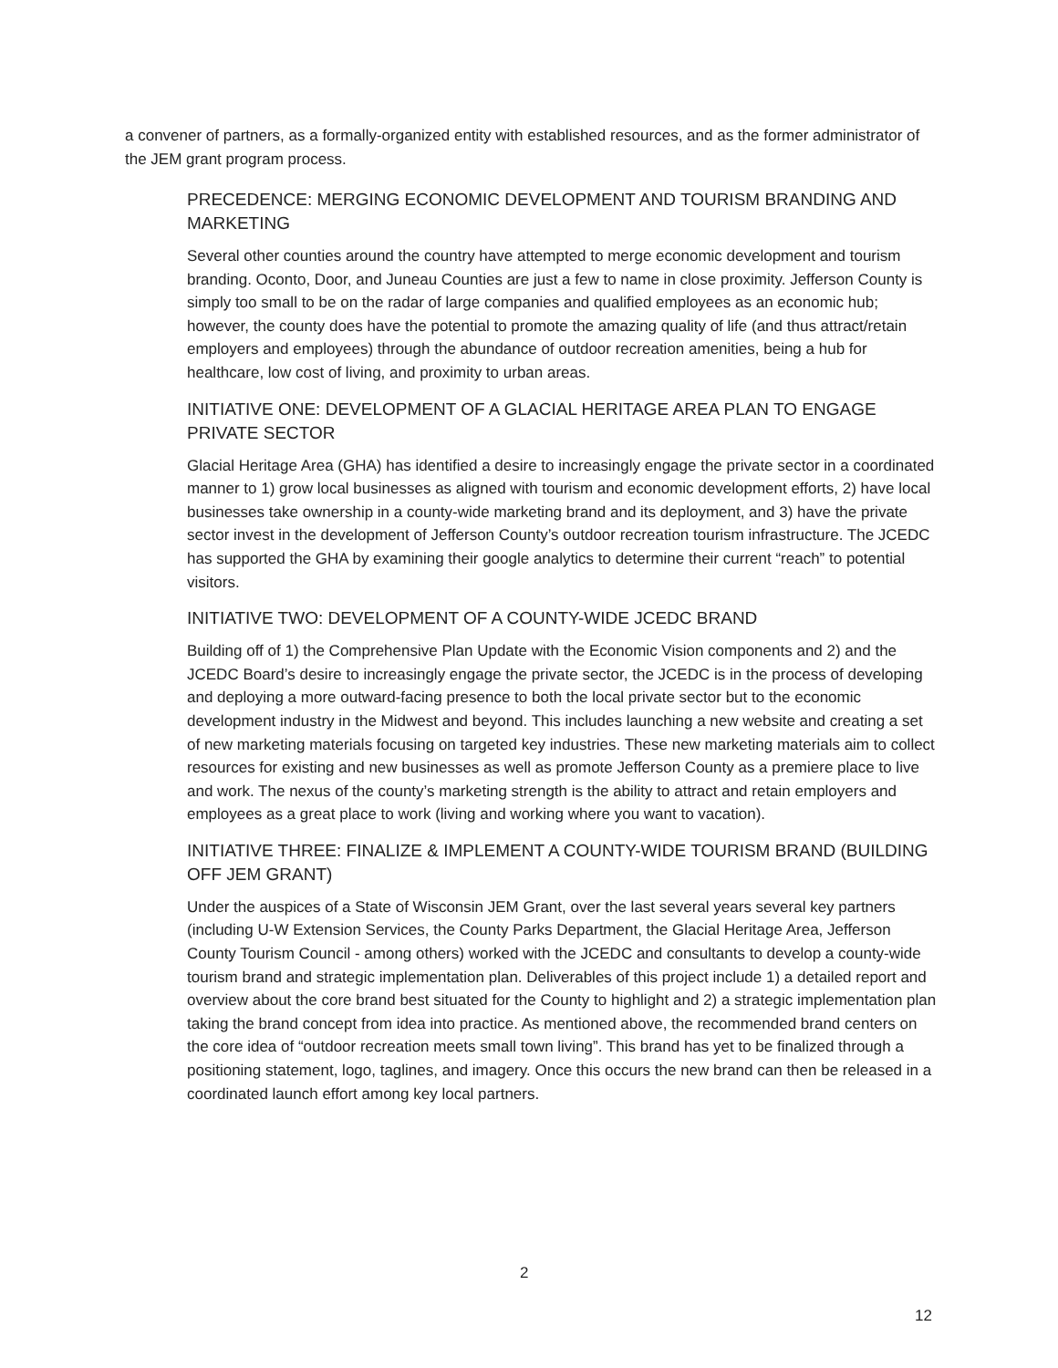a convener of partners, as a formally-organized entity with established resources, and as the former administrator of the JEM grant program process.
PRECEDENCE: MERGING ECONOMIC DEVELOPMENT AND TOURISM BRANDING AND MARKETING
Several other counties around the country have attempted to merge economic development and tourism branding. Oconto, Door, and Juneau Counties are just a few to name in close proximity. Jefferson County is simply too small to be on the radar of large companies and qualified employees as an economic hub; however, the county does have the potential to promote the amazing quality of life (and thus attract/retain employers and employees) through the abundance of outdoor recreation amenities, being a hub for healthcare, low cost of living, and proximity to urban areas.
INITIATIVE ONE: DEVELOPMENT OF A GLACIAL HERITAGE AREA PLAN TO ENGAGE PRIVATE SECTOR
Glacial Heritage Area (GHA) has identified a desire to increasingly engage the private sector in a coordinated manner to 1) grow local businesses as aligned with tourism and economic development efforts, 2) have local businesses take ownership in a county-wide marketing brand and its deployment, and 3) have the private sector invest in the development of Jefferson County’s outdoor recreation tourism infrastructure. The JCEDC has supported the GHA by examining their google analytics to determine their current “reach” to potential visitors.
INITIATIVE TWO: DEVELOPMENT OF A COUNTY-WIDE JCEDC BRAND
Building off of 1) the Comprehensive Plan Update with the Economic Vision components and 2) and the JCEDC Board’s desire to increasingly engage the private sector, the JCEDC is in the process of developing and deploying a more outward-facing presence to both the local private sector but to the economic development industry in the Midwest and beyond. This includes launching a new website and creating a set of new marketing materials focusing on targeted key industries. These new marketing materials aim to collect resources for existing and new businesses as well as promote Jefferson County as a premiere place to live and work. The nexus of the county’s marketing strength is the ability to attract and retain employers and employees as a great place to work (living and working where you want to vacation).
INITIATIVE THREE: FINALIZE & IMPLEMENT A COUNTY-WIDE TOURISM BRAND (BUILDING OFF JEM GRANT)
Under the auspices of a State of Wisconsin JEM Grant, over the last several years several key partners (including U-W Extension Services, the County Parks Department, the Glacial Heritage Area, Jefferson County Tourism Council - among others) worked with the JCEDC and consultants to develop a county-wide tourism brand and strategic implementation plan. Deliverables of this project include 1) a detailed report and overview about the core brand best situated for the County to highlight and 2) a strategic implementation plan taking the brand concept from idea into practice. As mentioned above, the recommended brand centers on the core idea of “outdoor recreation meets small town living”. This brand has yet to be finalized through a positioning statement, logo, taglines, and imagery. Once this occurs the new brand can then be released in a coordinated launch effort among key local partners.
2
12